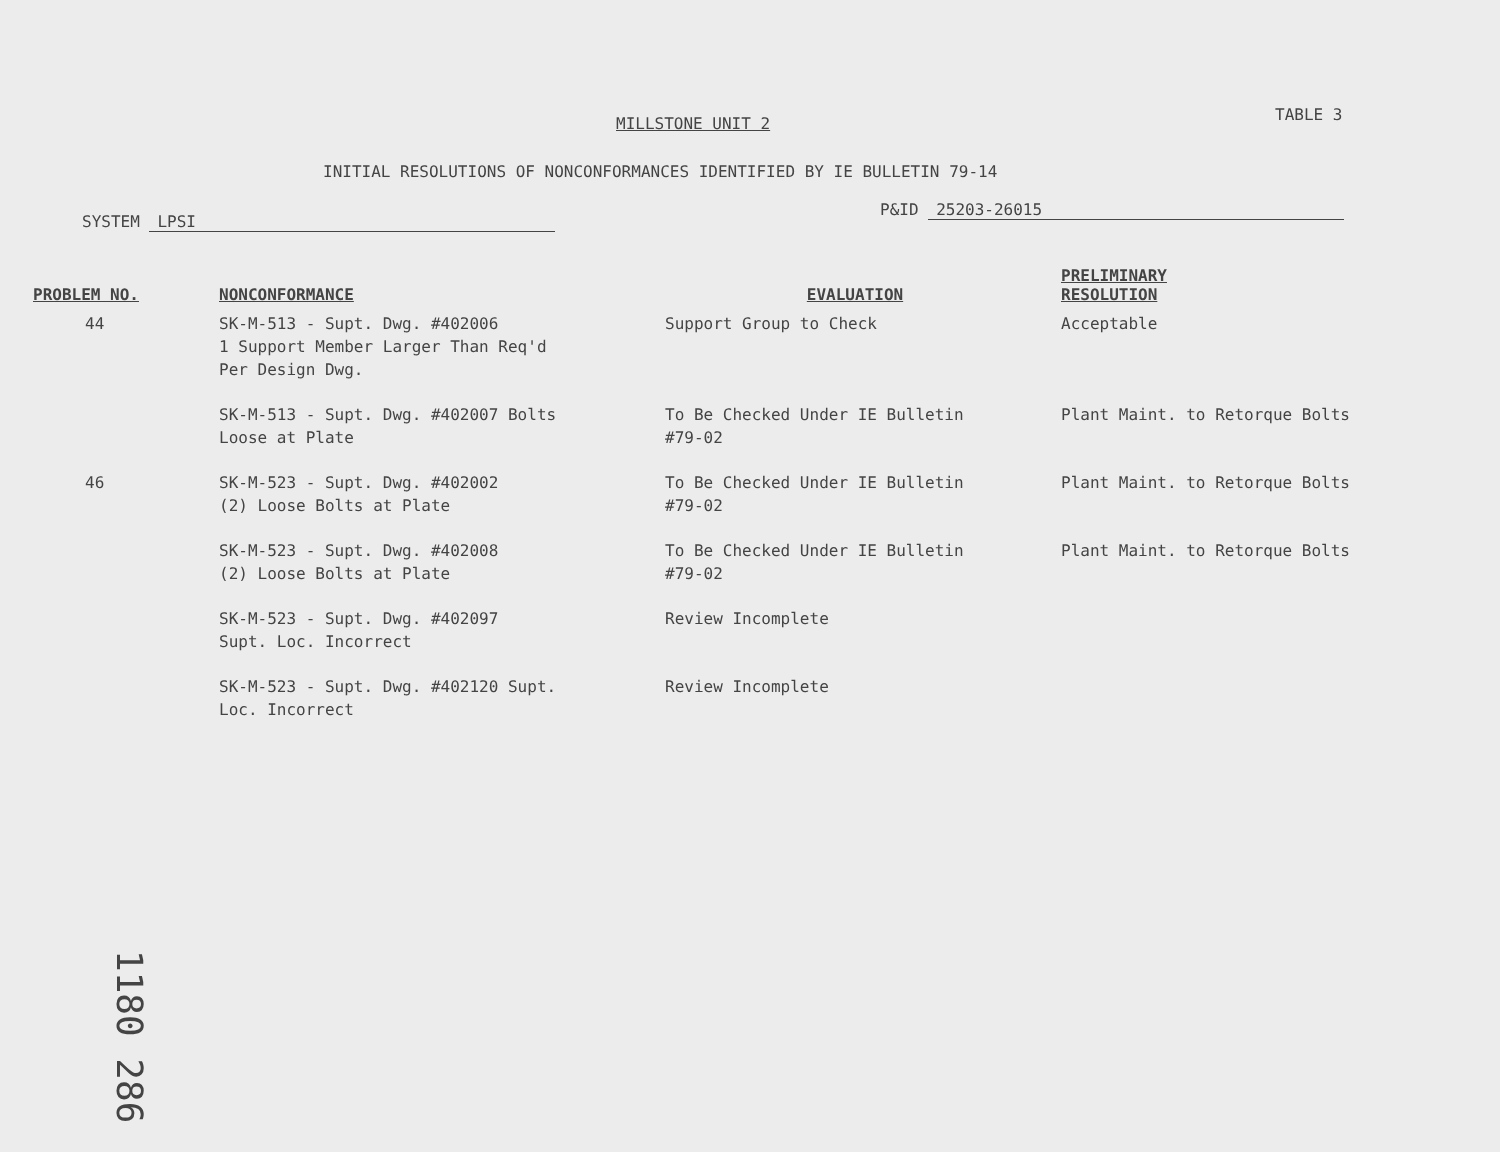MILLSTONE UNIT 2 TABLE 3
INITIAL RESOLUTIONS OF NONCONFORMANCES IDENTIFIED BY IE BULLETIN 79-14
SYSTEM LPSI
P&ID 25203-26015
| PROBLEM NO. | NONCONFORMANCE | EVALUATION | PRELIMINARY RESOLUTION |
| --- | --- | --- | --- |
| 44 | SK-M-513 - Supt. Dwg. #402006 1 Support Member Larger Than Req'd Per Design Dwg. | Support Group to Check | Acceptable |
| | SK-M-513 - Supt. Dwg. #402007 Bolts Loose at Plate | To Be Checked Under IE Bulletin #79-02 | Plant Maint. to Retorque Bolts |
| 46 | SK-M-523 - Supt. Dwg. #402002 (2) Loose Bolts at Plate | To Be Checked Under IE Bulletin #79-02 | Plant Maint. to Retorque Bolts |
| | SK-M-523 - Supt. Dwg. #402008 (2) Loose Bolts at Plate | To Be Checked Under IE Bulletin #79-02 | Plant Maint. to Retorque Bolts |
| | SK-M-523 - Supt. Dwg. #402097 Supt. Loc. Incorrect | Review Incomplete | |
| | SK-M-523 - Supt. Dwg. #402120 Supt. Loc. Incorrect | Review Incomplete | |
1180 286